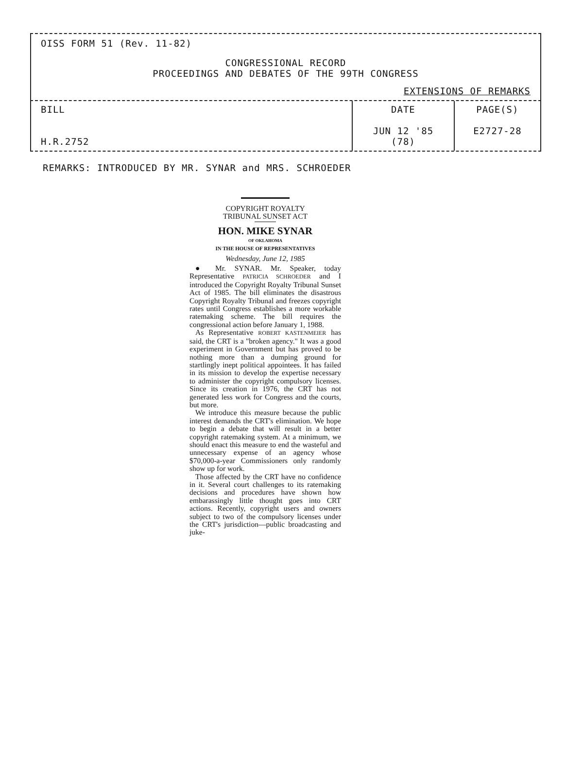OISS FORM 51 (Rev. 11-82)
CONGRESSIONAL RECORD
PROCEEDINGS AND DEBATES OF THE 99TH CONGRESS
EXTENSIONS OF REMARKS
| BILL H.R.2752 | DATE JUN 12 '85 (78) | PAGE(S) E2727-28 |
REMARKS: INTRODUCED BY MR. SYNAR and MRS. SCHROEDER
COPYRIGHT ROYALTY
TRIBUNAL SUNSET ACT
HON. MIKE SYNAR
OF OKLAHOMA
IN THE HOUSE OF REPRESENTATIVES
Wednesday, June 12, 1985
● Mr. SYNAR. Mr. Speaker, today Representative PATRICIA SCHROEDER and I introduced the Copyright Royalty Tribunal Sunset Act of 1985. The bill eliminates the disastrous Copyright Royalty Tribunal and freezes copyright rates until Congress establishes a more workable ratemaking scheme. The bill requires the congressional action before January 1, 1988.
As Representative ROBERT KASTENMEIER has said, the CRT is a "broken agency." It was a good experiment in Government but has proved to be nothing more than a dumping ground for startlingly inept political appointees. It has failed in its mission to develop the expertise necessary to administer the copyright compulsory licenses. Since its creation in 1976, the CRT has not generated less work for Congress and the courts, but more.
We introduce this measure because the public interest demands the CRT's elimination. We hope to begin a debate that will result in a better copyright ratemaking system. At a minimum, we should enact this measure to end the wasteful and unnecessary expense of an agency whose $70,000-a-year Commissioners only randomly show up for work.
Those affected by the CRT have no confidence in it. Several court challenges to its ratemaking decisions and procedures have shown how embarassingly little thought goes into CRT actions. Recently, copyright users and owners subject to two of the compulsory licenses under the CRT's jurisdiction—public broadcasting and juke-